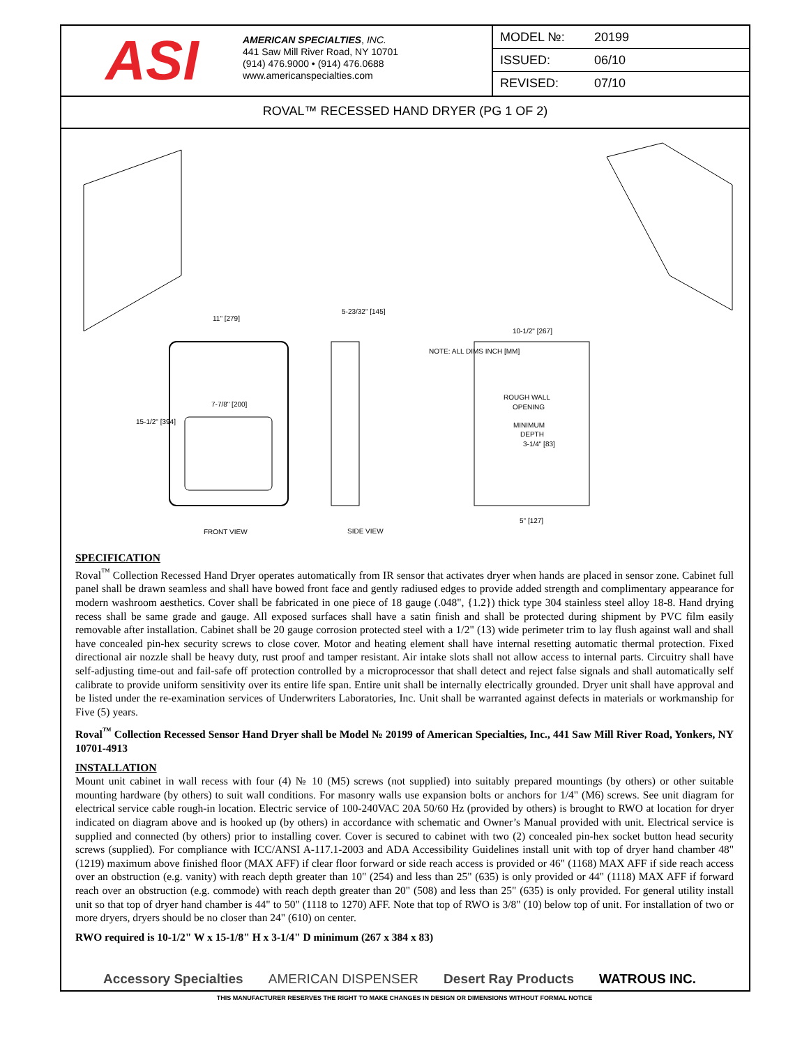ASI
AMERICAN SPECIALTIES, INC.
441 Saw Mill River Road, NY 10701
(914) 476.9000 • (914) 476.0688
www.americanspecialties.com
MODEL №: 20199
ISSUED: 06/10
REVISED: 07/10
ROVAL™ RECESSED HAND DRYER (PG 1 OF 2)
11" [279]
5-23/32" [145]
7-7/8" [200]
15-1/2" [394]
10-1/2" [267]
NOTE: ALL DIMS INCH [MM]
ROUGH WALL
OPENING
MINIMUM
DEPTH
3-1/4" [83]
FRONT VIEW
SIDE VIEW
5" [127]
SPECIFICATION
Roval<sup>™</sup> Collection Recessed Hand Dryer operates automatically from IR sensor that activates dryer when hands are placed in sensor zone. Cabinet full panel shall be drawn seamless and shall have bowed front face and gently radiused edges to provide added strength and complimentary appearance for modern washroom aesthetics. Cover shall be fabricated in one piece of 18 gauge (.048", {1.2}) thick type 304 stainless steel alloy 18-8. Hand drying recess shall be same grade and gauge. All exposed surfaces shall have a satin finish and shall be protected during shipment by PVC film easily removable after installation. Cabinet shall be 20 gauge corrosion protected steel with a 1/2" (13) wide perimeter trim to lay flush against wall and shall have concealed pin-hex security screws to close cover. Motor and heating element shall have internal resetting automatic thermal protection. Fixed directional air nozzle shall be heavy duty, rust proof and tamper resistant. Air intake slots shall not allow access to internal parts. Circuitry shall have self-adjusting time-out and fail-safe off protection controlled by a microprocessor that shall detect and reject false signals and shall automatically self calibrate to provide uniform sensitivity over its entire life span. Entire unit shall be internally electrically grounded. Dryer unit shall have approval and be listed under the re-examination services of Underwriters Laboratories, Inc. Unit shall be warranted against defects in materials or workmanship for Five (5) years.
Roval<sup>™</sup> Collection Recessed Sensor Hand Dryer shall be Model № 20199 of American Specialties, Inc., 441 Saw Mill River Road, Yonkers, NY 10701-4913
INSTALLATION
Mount unit cabinet in wall recess with four (4) № 10 (M5) screws (not supplied) into suitably prepared mountings (by others) or other suitable mounting hardware (by others) to suit wall conditions. For masonry walls use expansion bolts or anchors for 1/4" (M6) screws. See unit diagram for electrical service cable rough-in location. Electric service of 100-240VAC 20A 50/60 Hz (provided by others) is brought to RWO at location for dryer indicated on diagram above and is hooked up (by others) in accordance with schematic and Owner’s Manual provided with unit. Electrical service is supplied and connected (by others) prior to installing cover. Cover is secured to cabinet with two (2) concealed pin-hex socket button head security screws (supplied). For compliance with ICC/ANSI A-117.1-2003 and ADA Accessibility Guidelines install unit with top of dryer hand chamber 48" (1219) maximum above finished floor (MAX AFF) if clear floor forward or side reach access is provided or 46" (1168) MAX AFF if side reach access over an obstruction (e.g. vanity) with reach depth greater than 10" (254) and less than 25" (635) is only provided or 44" (1118) MAX AFF if forward reach over an obstruction (e.g. commode) with reach depth greater than 20" (508) and less than 25" (635) is only provided. For general utility install unit so that top of dryer hand chamber is 44" to 50" (1118 to 1270) AFF. Note that top of RWO is 3/8" (10) below top of unit. For installation of two or more dryers, dryers should be no closer than 24" (610) on center.
RWO required is 10-1/2" W x 15-1/8" H x 3-1/4" D minimum (267 x 384 x 83)
Accessory Specialties AMERICAN DISPENSER Desert Ray Products WATROUS INC.
THIS MANUFACTURER RESERVES THE RIGHT TO MAKE CHANGES IN DESIGN OR DIMENSIONS WITHOUT FORMAL NOTICE